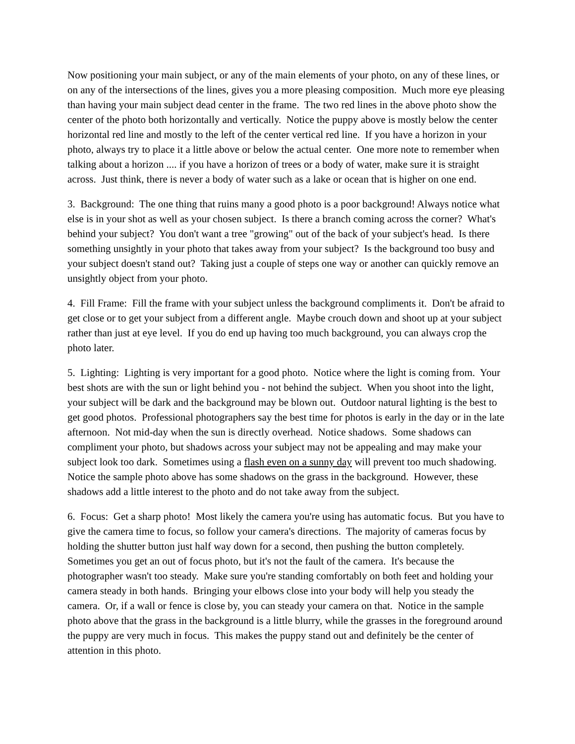Now positioning your main subject, or any of the main elements of your photo, on any of these lines, or on any of the intersections of the lines, gives you a more pleasing composition. Much more eye pleasing than having your main subject dead center in the frame. The two red lines in the above photo show the center of the photo both horizontally and vertically. Notice the puppy above is mostly below the center horizontal red line and mostly to the left of the center vertical red line. If you have a horizon in your photo, always try to place it a little above or below the actual center. One more note to remember when talking about a horizon .... if you have a horizon of trees or a body of water, make sure it is straight across. Just think, there is never a body of water such as a lake or ocean that is higher on one end.
3. Background: The one thing that ruins many a good photo is a poor background! Always notice what else is in your shot as well as your chosen subject. Is there a branch coming across the corner? What's behind your subject? You don't want a tree "growing" out of the back of your subject's head. Is there something unsightly in your photo that takes away from your subject? Is the background too busy and your subject doesn't stand out? Taking just a couple of steps one way or another can quickly remove an unsightly object from your photo.
4. Fill Frame: Fill the frame with your subject unless the background compliments it. Don't be afraid to get close or to get your subject from a different angle. Maybe crouch down and shoot up at your subject rather than just at eye level. If you do end up having too much background, you can always crop the photo later.
5. Lighting: Lighting is very important for a good photo. Notice where the light is coming from. Your best shots are with the sun or light behind you - not behind the subject. When you shoot into the light, your subject will be dark and the background may be blown out. Outdoor natural lighting is the best to get good photos. Professional photographers say the best time for photos is early in the day or in the late afternoon. Not mid-day when the sun is directly overhead. Notice shadows. Some shadows can compliment your photo, but shadows across your subject may not be appealing and may make your subject look too dark. Sometimes using a flash even on a sunny day will prevent too much shadowing. Notice the sample photo above has some shadows on the grass in the background. However, these shadows add a little interest to the photo and do not take away from the subject.
6. Focus: Get a sharp photo! Most likely the camera you're using has automatic focus. But you have to give the camera time to focus, so follow your camera's directions. The majority of cameras focus by holding the shutter button just half way down for a second, then pushing the button completely. Sometimes you get an out of focus photo, but it's not the fault of the camera. It's because the photographer wasn't too steady. Make sure you're standing comfortably on both feet and holding your camera steady in both hands. Bringing your elbows close into your body will help you steady the camera. Or, if a wall or fence is close by, you can steady your camera on that. Notice in the sample photo above that the grass in the background is a little blurry, while the grasses in the foreground around the puppy are very much in focus. This makes the puppy stand out and definitely be the center of attention in this photo.